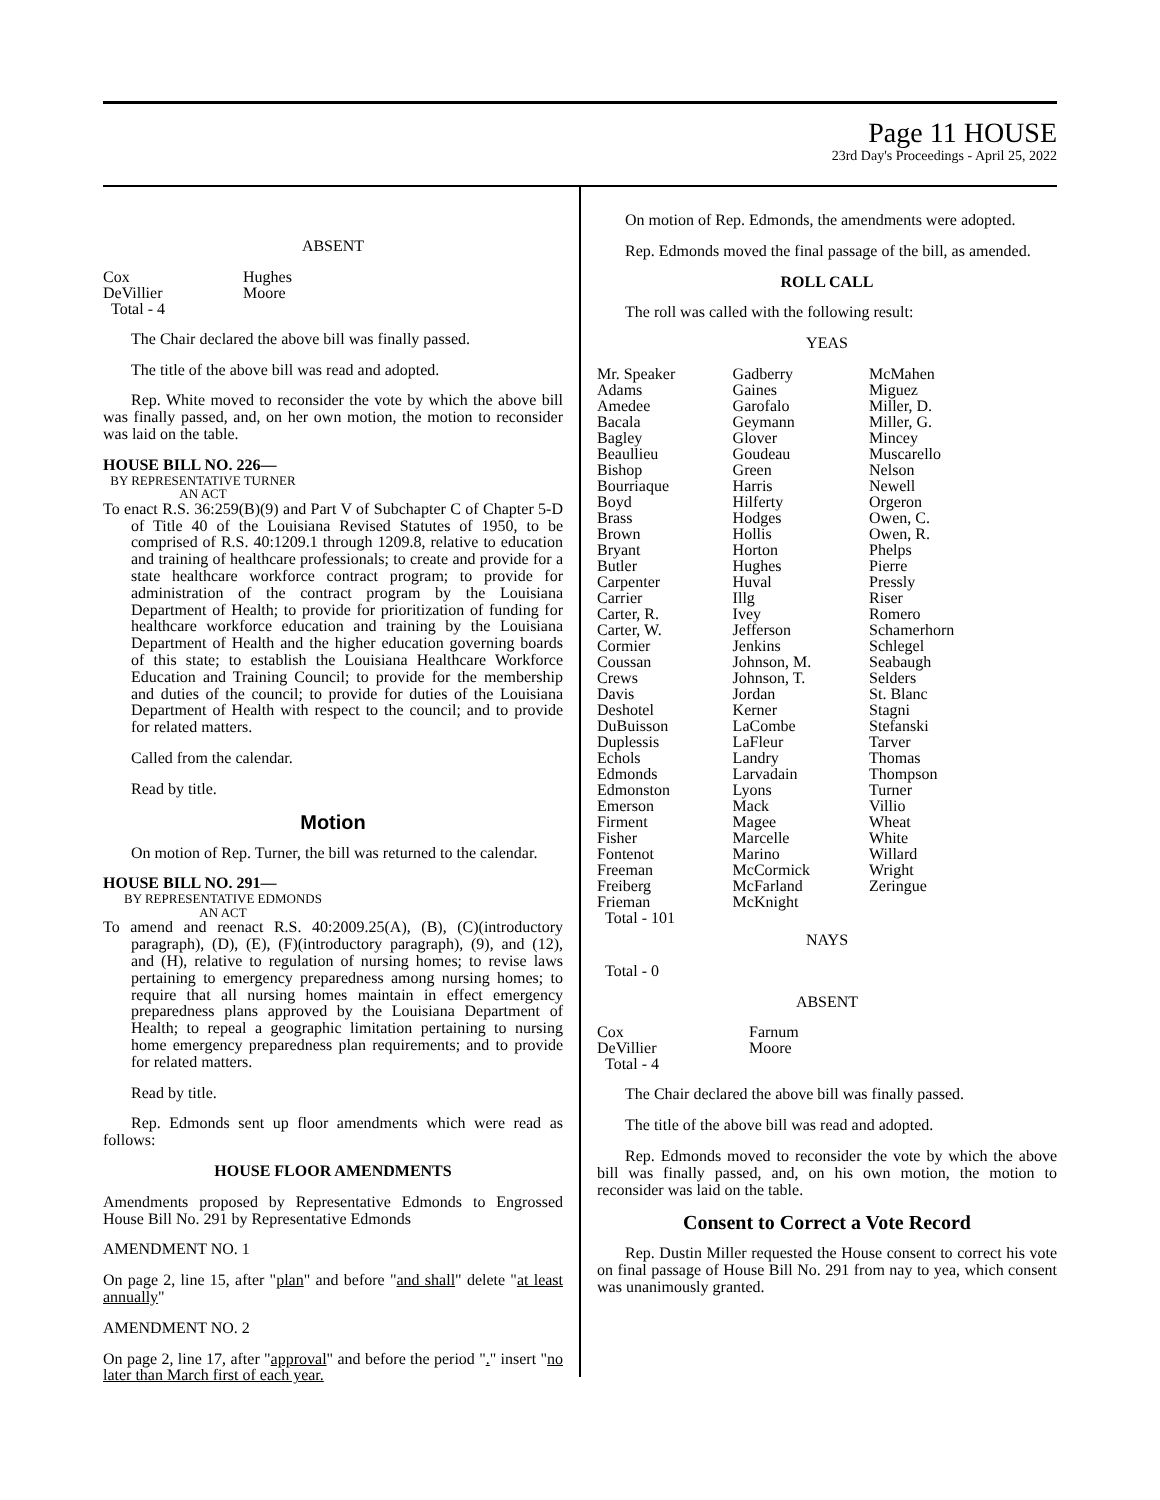Page 11 HOUSE
23rd Day's Proceedings - April 25, 2022
ABSENT
| Cox | Hughes |
| DeVillier | Moore |
| Total - 4 | |
The Chair declared the above bill was finally passed.
The title of the above bill was read and adopted.
Rep. White moved to reconsider the vote by which the above bill was finally passed, and, on her own motion, the motion to reconsider was laid on the table.
HOUSE BILL NO. 226—
BY REPRESENTATIVE TURNER
AN ACT
To enact R.S. 36:259(B)(9) and Part V of Subchapter C of Chapter 5-D of Title 40 of the Louisiana Revised Statutes of 1950, to be comprised of R.S. 40:1209.1 through 1209.8, relative to education and training of healthcare professionals; to create and provide for a state healthcare workforce contract program; to provide for administration of the contract program by the Louisiana Department of Health; to provide for prioritization of funding for healthcare workforce education and training by the Louisiana Department of Health and the higher education governing boards of this state; to establish the Louisiana Healthcare Workforce Education and Training Council; to provide for the membership and duties of the council; to provide for duties of the Louisiana Department of Health with respect to the council; and to provide for related matters.
Called from the calendar.
Read by title.
Motion
On motion of Rep. Turner, the bill was returned to the calendar.
HOUSE BILL NO. 291—
BY REPRESENTATIVE EDMONDS
AN ACT
To amend and reenact R.S. 40:2009.25(A), (B), (C)(introductory paragraph), (D), (E), (F)(introductory paragraph), (9), and (12), and (H), relative to regulation of nursing homes; to revise laws pertaining to emergency preparedness among nursing homes; to require that all nursing homes maintain in effect emergency preparedness plans approved by the Louisiana Department of Health; to repeal a geographic limitation pertaining to nursing home emergency preparedness plan requirements; and to provide for related matters.
Read by title.
Rep. Edmonds sent up floor amendments which were read as follows:
HOUSE FLOOR AMENDMENTS
Amendments proposed by Representative Edmonds to Engrossed House Bill No. 291 by Representative Edmonds
AMENDMENT NO. 1
On page 2, line 15, after "plan" and before "and shall" delete "at least annually"
AMENDMENT NO. 2
On page 2, line 17, after "approval" and before the period "." insert "no later than March first of each year.
On motion of Rep. Edmonds, the amendments were adopted.
Rep. Edmonds moved the final passage of the bill, as amended.
ROLL CALL
The roll was called with the following result:
YEAS
| Mr. Speaker | Gadberry | McMahen |
| Adams | Gaines | Miguez |
| Amedee | Garofalo | Miller, D. |
| Bacala | Geymann | Miller, G. |
| Bagley | Glover | Mincey |
| Beaullieu | Goudeau | Muscarello |
| Bishop | Green | Nelson |
| Bourriaque | Harris | Newell |
| Boyd | Hilferty | Orgeron |
| Brass | Hodges | Owen, C. |
| Brown | Hollis | Owen, R. |
| Bryant | Horton | Phelps |
| Butler | Hughes | Pierre |
| Carpenter | Huval | Pressly |
| Carrier | Illg | Riser |
| Carter, R. | Ivey | Romero |
| Carter, W. | Jefferson | Schamerhorn |
| Cormier | Jenkins | Schlegel |
| Coussan | Johnson, M. | Seabaugh |
| Crews | Johnson, T. | Selders |
| Davis | Jordan | St. Blanc |
| Deshotel | Kerner | Stagni |
| DuBuisson | LaCombe | Stefanski |
| Duplessis | LaFleur | Tarver |
| Echols | Landry | Thomas |
| Edmonds | Larvadain | Thompson |
| Edmonston | Lyons | Turner |
| Emerson | Mack | Villio |
| Firment | Magee | Wheat |
| Fisher | Marcelle | White |
| Fontenot | Marino | Willard |
| Freeman | McCormick | Wright |
| Freiberg | McFarland | Zeringue |
| Frieman | McKnight | |
| Total - 101 | | |
NAYS
Total - 0
ABSENT
| Cox | Farnum |
| DeVillier | Moore |
| Total - 4 | |
The Chair declared the above bill was finally passed.
The title of the above bill was read and adopted.
Rep. Edmonds moved to reconsider the vote by which the above bill was finally passed, and, on his own motion, the motion to reconsider was laid on the table.
Consent to Correct a Vote Record
Rep. Dustin Miller requested the House consent to correct his vote on final passage of House Bill No. 291 from nay to yea, which consent was unanimously granted.